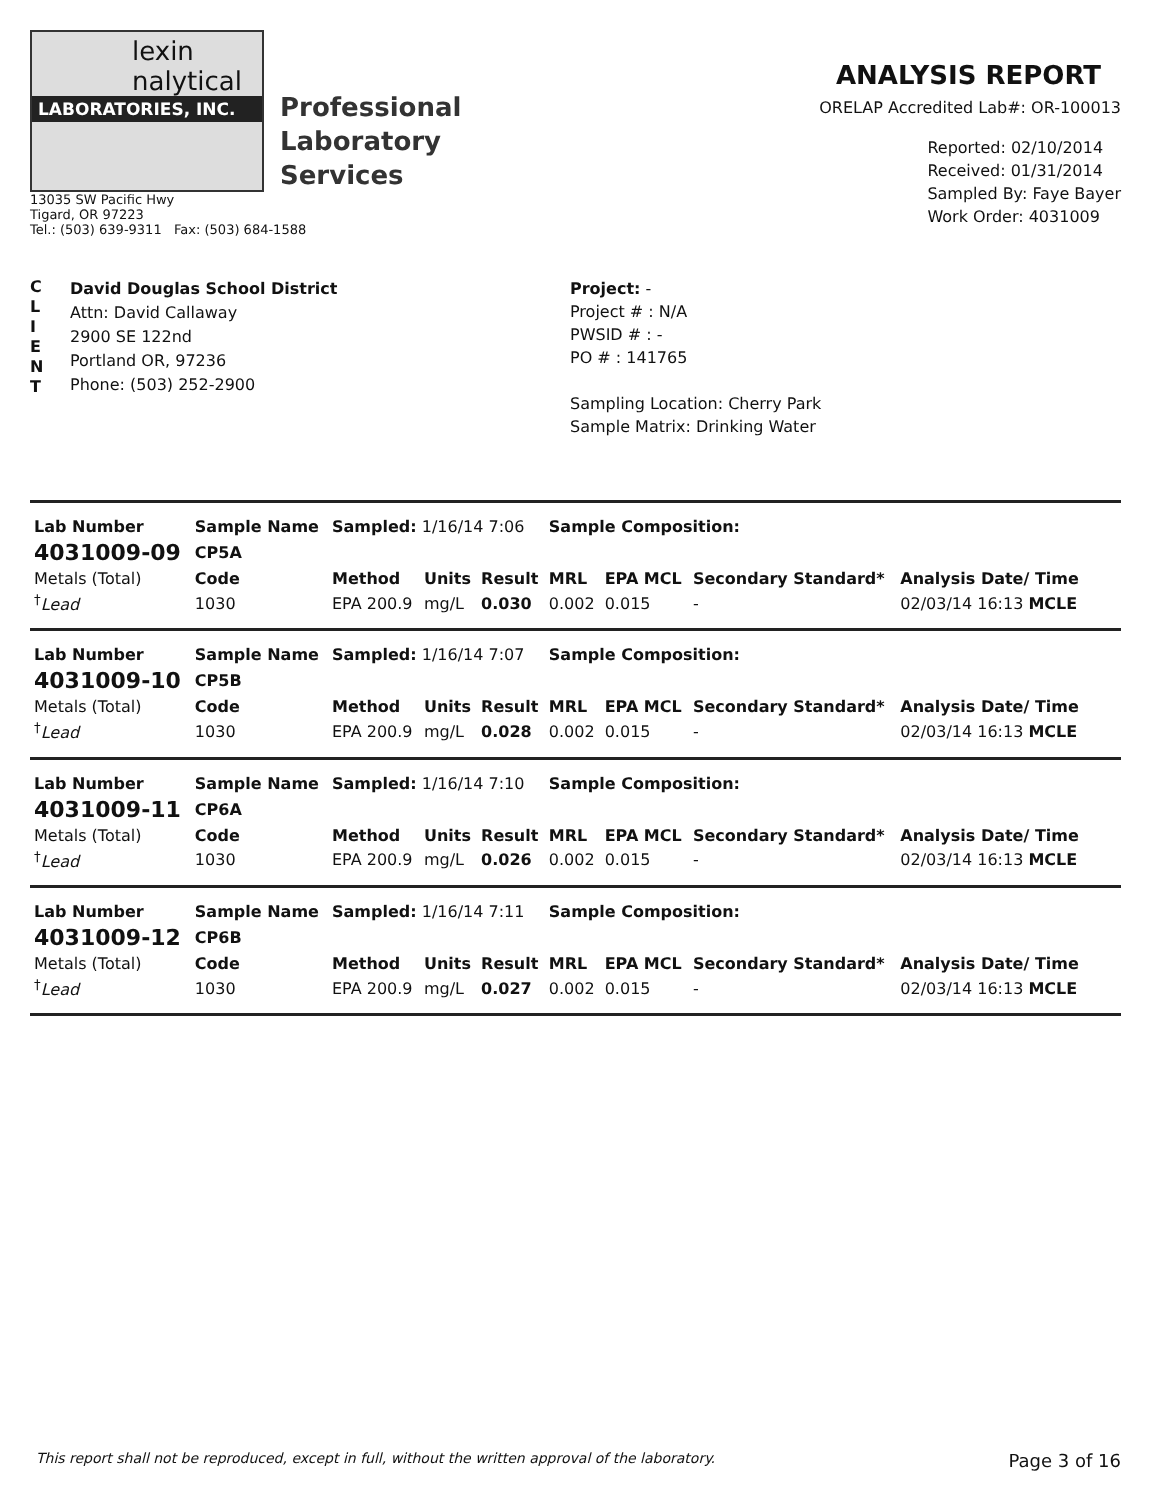lexin
nalytical
LABORATORIES, INC.
Professional
Laboratory
Services
13035 SW Pacific Hwy
Tigard, OR 97223
Tel.: (503) 639-9311 Fax: (503) 684-1588
ANALYSIS REPORT
ORELAP Accredited Lab#: OR-100013
Reported: 02/10/2014
Received: 01/31/2014
Sampled By: Faye Bayer
Work Order: 4031009
C
L
I
E
N
T
David Douglas School District
Attn: David Callaway
2900 SE 122nd
Portland OR, 97236
Phone: (503) 252-2900
Project: -
Project # : N/A
PWSID # : -
PO # : 141765
Sampling Location: Cherry Park
Sample Matrix: Drinking Water
| Lab Number | Sample Name | Sampled: 1/16/14 7:06 | | | Sample Composition: | | | |
| 4031009-09 | CP5A | | | | | | | |
| Metals (Total) | Code | Method | Units | Result | MRL | EPA MCL | Secondary Standard* | Analysis Date/ Time |
| <sup>†</sup> Lead | 1030 | EPA 200.9 | mg/L | 0.030 | 0.002 | 0.015 | - | 02/03/14 16:13 MCLE |
| Lab Number | Sample Name | Sampled: 1/16/14 7:07 | | | Sample Composition: | | | |
| 4031009-10 | CP5B | | | | | | | |
| Metals (Total) | Code | Method | Units | Result | MRL | EPA MCL | Secondary Standard* | Analysis Date/ Time |
| <sup>†</sup> Lead | 1030 | EPA 200.9 | mg/L | 0.028 | 0.002 | 0.015 | - | 02/03/14 16:13 MCLE |
| Lab Number | Sample Name | Sampled: 1/16/14 7:10 | | | Sample Composition: | | | |
| 4031009-11 | CP6A | | | | | | | |
| Metals (Total) | Code | Method | Units | Result | MRL | EPA MCL | Secondary Standard* | Analysis Date/ Time |
| <sup>†</sup> Lead | 1030 | EPA 200.9 | mg/L | 0.026 | 0.002 | 0.015 | - | 02/03/14 16:13 MCLE |
| Lab Number | Sample Name | Sampled: 1/16/14 7:11 | | | Sample Composition: | | | |
| 4031009-12 | CP6B | | | | | | | |
| Metals (Total) | Code | Method | Units | Result | MRL | EPA MCL | Secondary Standard* | Analysis Date/ Time |
| <sup>†</sup> Lead | 1030 | EPA 200.9 | mg/L | 0.027 | 0.002 | 0.015 | - | 02/03/14 16:13 MCLE |
This report shall not be reproduced, except in full, without the written approval of the laboratory. Page 3 of 16